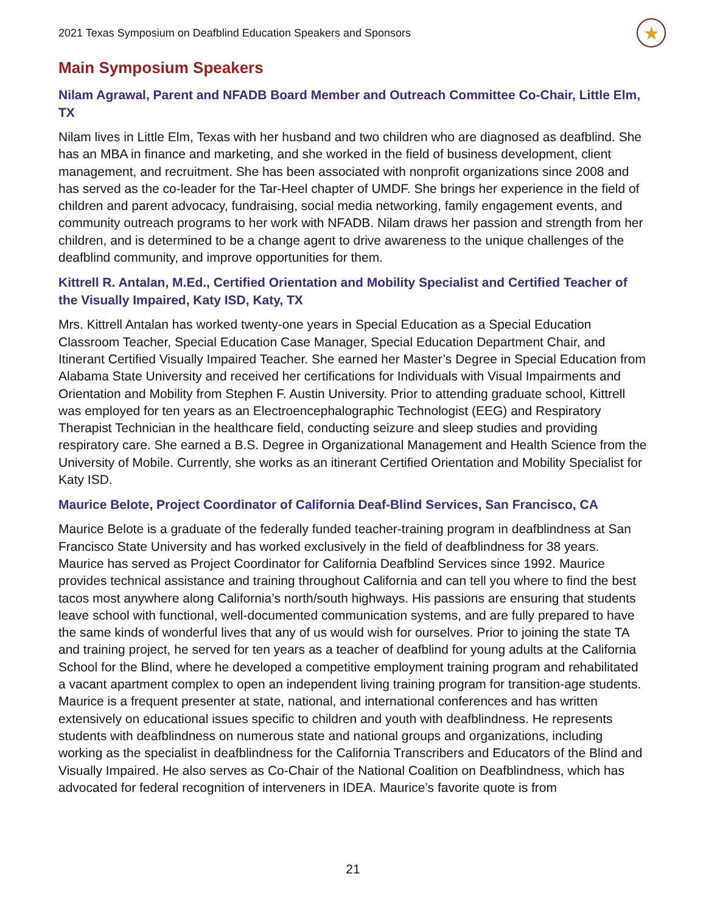2021 Texas Symposium on Deafblind Education Speakers and Sponsors ★
Main Symposium Speakers
Nilam Agrawal, Parent and NFADB Board Member and Outreach Committee Co-Chair, Little Elm, TX
Nilam lives in Little Elm, Texas with her husband and two children who are diagnosed as deafblind. She has an MBA in finance and marketing, and she worked in the field of business development, client management, and recruitment. She has been associated with nonprofit organizations since 2008 and has served as the co-leader for the Tar-Heel chapter of UMDF. She brings her experience in the field of children and parent advocacy, fundraising, social media networking, family engagement events, and community outreach programs to her work with NFADB. Nilam draws her passion and strength from her children, and is determined to be a change agent to drive awareness to the unique challenges of the deafblind community, and improve opportunities for them.
Kittrell R. Antalan, M.Ed., Certified Orientation and Mobility Specialist and Certified Teacher of the Visually Impaired, Katy ISD, Katy, TX
Mrs. Kittrell Antalan has worked twenty-one years in Special Education as a Special Education Classroom Teacher, Special Education Case Manager, Special Education Department Chair, and Itinerant Certified Visually Impaired Teacher. She earned her Master’s Degree in Special Education from Alabama State University and received her certifications for Individuals with Visual Impairments and Orientation and Mobility from Stephen F. Austin University. Prior to attending graduate school, Kittrell was employed for ten years as an Electroencephalographic Technologist (EEG) and Respiratory Therapist Technician in the healthcare field, conducting seizure and sleep studies and providing respiratory care. She earned a B.S. Degree in Organizational Management and Health Science from the University of Mobile. Currently, she works as an itinerant Certified Orientation and Mobility Specialist for Katy ISD.
Maurice Belote, Project Coordinator of California Deaf-Blind Services, San Francisco, CA
Maurice Belote is a graduate of the federally funded teacher-training program in deafblindness at San Francisco State University and has worked exclusively in the field of deafblindness for 38 years. Maurice has served as Project Coordinator for California Deafblind Services since 1992. Maurice provides technical assistance and training throughout California and can tell you where to find the best tacos most anywhere along California’s north/south highways. His passions are ensuring that students leave school with functional, well-documented communication systems, and are fully prepared to have the same kinds of wonderful lives that any of us would wish for ourselves. Prior to joining the state TA and training project, he served for ten years as a teacher of deafblind for young adults at the California School for the Blind, where he developed a competitive employment training program and rehabilitated a vacant apartment complex to open an independent living training program for transition-age students. Maurice is a frequent presenter at state, national, and international conferences and has written extensively on educational issues specific to children and youth with deafblindness. He represents students with deafblindness on numerous state and national groups and organizations, including working as the specialist in deafblindness for the California Transcribers and Educators of the Blind and Visually Impaired. He also serves as Co-Chair of the National Coalition on Deafblindness, which has advocated for federal recognition of interveners in IDEA. Maurice’s favorite quote is from
21